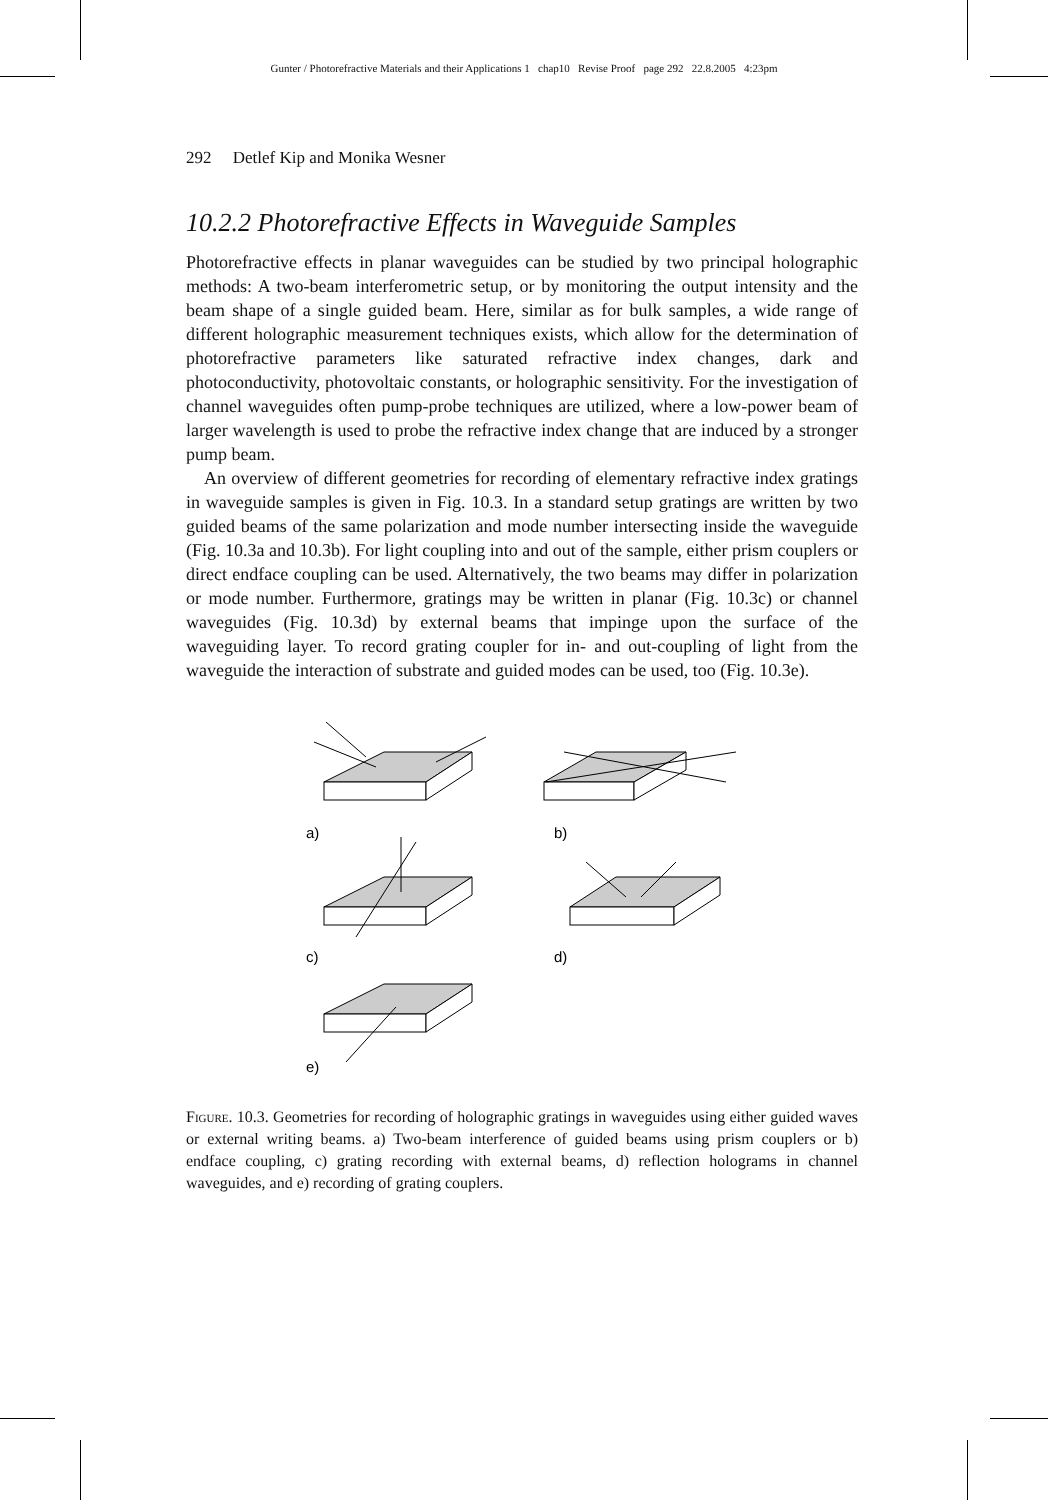Gunter / Photorefractive Materials and their Applications 1 chap10 Revise Proof page 292 22.8.2005 4:23pm
292 Detlef Kip and Monika Wesner
10.2.2 Photorefractive Effects in Waveguide Samples
Photorefractive effects in planar waveguides can be studied by two principal holographic methods: A two-beam interferometric setup, or by monitoring the output intensity and the beam shape of a single guided beam. Here, similar as for bulk samples, a wide range of different holographic measurement techniques exists, which allow for the determination of photorefractive parameters like saturated refractive index changes, dark and photoconductivity, photovoltaic constants, or holographic sensitivity. For the investigation of channel waveguides often pump-probe techniques are utilized, where a low-power beam of larger wavelength is used to probe the refractive index change that are induced by a stronger pump beam.
An overview of different geometries for recording of elementary refractive index gratings in waveguide samples is given in Fig. 10.3. In a standard setup gratings are written by two guided beams of the same polarization and mode number intersecting inside the waveguide (Fig. 10.3a and 10.3b). For light coupling into and out of the sample, either prism couplers or direct endface coupling can be used. Alternatively, the two beams may differ in polarization or mode number. Furthermore, gratings may be written in planar (Fig. 10.3c) or channel waveguides (Fig. 10.3d) by external beams that impinge upon the surface of the waveguiding layer. To record grating coupler for in- and out-coupling of light from the waveguide the interaction of substrate and guided modes can be used, too (Fig. 10.3e).
a)
b)
c)
d)
e)
Figure. 10.3. Geometries for recording of holographic gratings in waveguides using either guided waves or external writing beams. a) Two-beam interference of guided beams using prism couplers or b) endface coupling, c) grating recording with external beams, d) reflection holograms in channel waveguides, and e) recording of grating couplers.